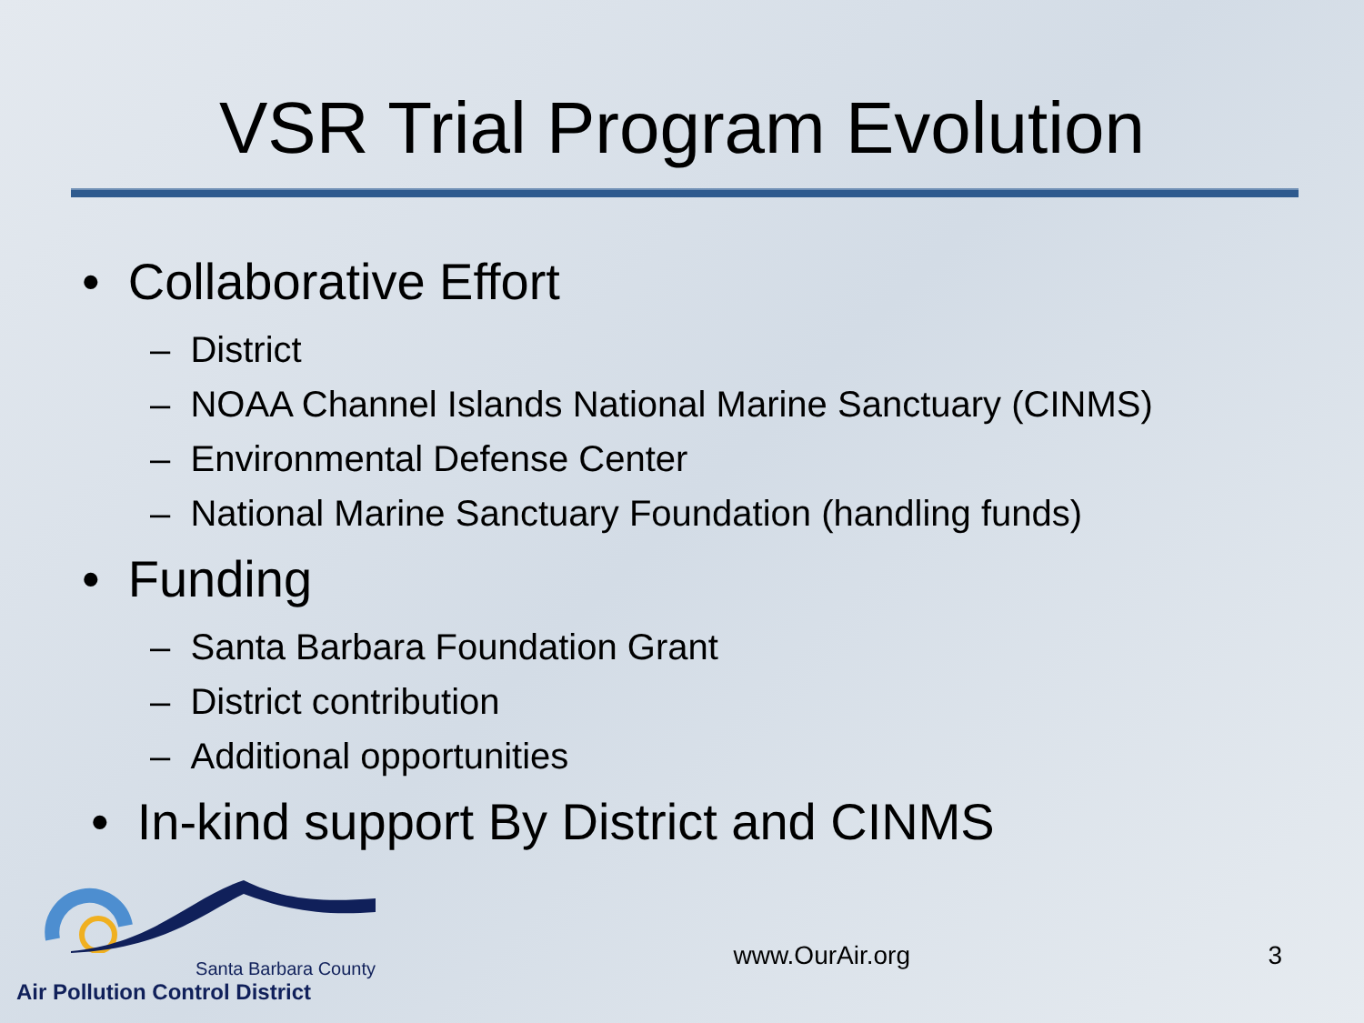VSR Trial Program Evolution
• Collaborative Effort
– District
– NOAA Channel Islands National Marine Sanctuary (CINMS)
– Environmental Defense Center
– National Marine Sanctuary Foundation (handling funds)
• Funding
– Santa Barbara Foundation Grant
– District contribution
– Additional opportunities
• In-kind support By District and CINMS
Santa Barbara County
Air Pollution Control District
www.OurAir.org
3